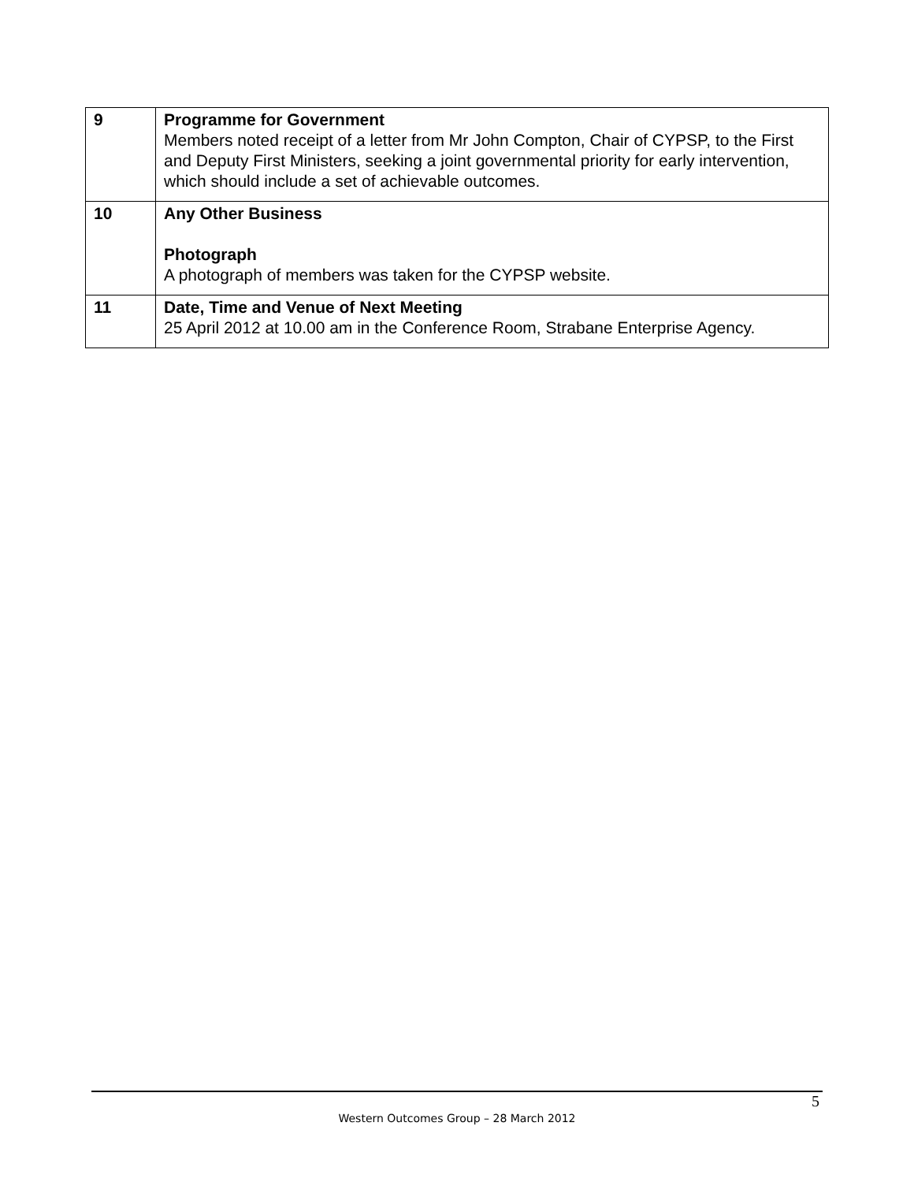| 9 | Programme for Government Members noted receipt of a letter from Mr John Compton, Chair of CYPSP, to the First and Deputy First Ministers, seeking a joint governmental priority for early intervention, which should include a set of achievable outcomes. |
| 10 | Any Other Business Photograph A photograph of members was taken for the CYPSP website. |
| 11 | Date, Time and Venue of Next Meeting 25 April 2012 at 10.00 am in the Conference Room, Strabane Enterprise Agency. |
5
Western Outcomes Group – 28 March 2012